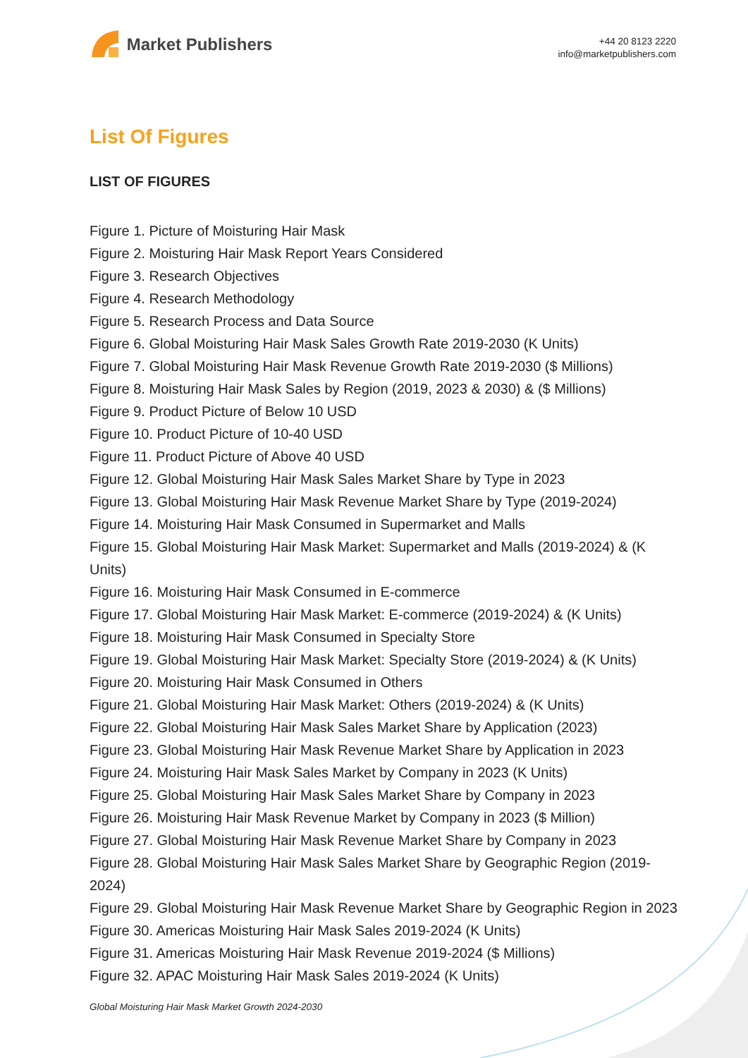Market Publishers
+44 20 8123 2220
info@marketpublishers.com
List Of Figures
LIST OF FIGURES
Figure 1. Picture of Moisturing Hair Mask
Figure 2. Moisturing Hair Mask Report Years Considered
Figure 3. Research Objectives
Figure 4. Research Methodology
Figure 5. Research Process and Data Source
Figure 6. Global Moisturing Hair Mask Sales Growth Rate 2019-2030 (K Units)
Figure 7. Global Moisturing Hair Mask Revenue Growth Rate 2019-2030 ($ Millions)
Figure 8. Moisturing Hair Mask Sales by Region (2019, 2023 & 2030) & ($ Millions)
Figure 9. Product Picture of Below 10 USD
Figure 10. Product Picture of 10-40 USD
Figure 11. Product Picture of Above 40 USD
Figure 12. Global Moisturing Hair Mask Sales Market Share by Type in 2023
Figure 13. Global Moisturing Hair Mask Revenue Market Share by Type (2019-2024)
Figure 14. Moisturing Hair Mask Consumed in Supermarket and Malls
Figure 15. Global Moisturing Hair Mask Market: Supermarket and Malls (2019-2024) & (K Units)
Figure 16. Moisturing Hair Mask Consumed in E-commerce
Figure 17. Global Moisturing Hair Mask Market: E-commerce (2019-2024) & (K Units)
Figure 18. Moisturing Hair Mask Consumed in Specialty Store
Figure 19. Global Moisturing Hair Mask Market: Specialty Store (2019-2024) & (K Units)
Figure 20. Moisturing Hair Mask Consumed in Others
Figure 21. Global Moisturing Hair Mask Market: Others (2019-2024) & (K Units)
Figure 22. Global Moisturing Hair Mask Sales Market Share by Application (2023)
Figure 23. Global Moisturing Hair Mask Revenue Market Share by Application in 2023
Figure 24. Moisturing Hair Mask Sales Market by Company in 2023 (K Units)
Figure 25. Global Moisturing Hair Mask Sales Market Share by Company in 2023
Figure 26. Moisturing Hair Mask Revenue Market by Company in 2023 ($ Million)
Figure 27. Global Moisturing Hair Mask Revenue Market Share by Company in 2023
Figure 28. Global Moisturing Hair Mask Sales Market Share by Geographic Region (2019-2024)
Figure 29. Global Moisturing Hair Mask Revenue Market Share by Geographic Region in 2023
Figure 30. Americas Moisturing Hair Mask Sales 2019-2024 (K Units)
Figure 31. Americas Moisturing Hair Mask Revenue 2019-2024 ($ Millions)
Figure 32. APAC Moisturing Hair Mask Sales 2019-2024 (K Units)
Global Moisturing Hair Mask Market Growth 2024-2030